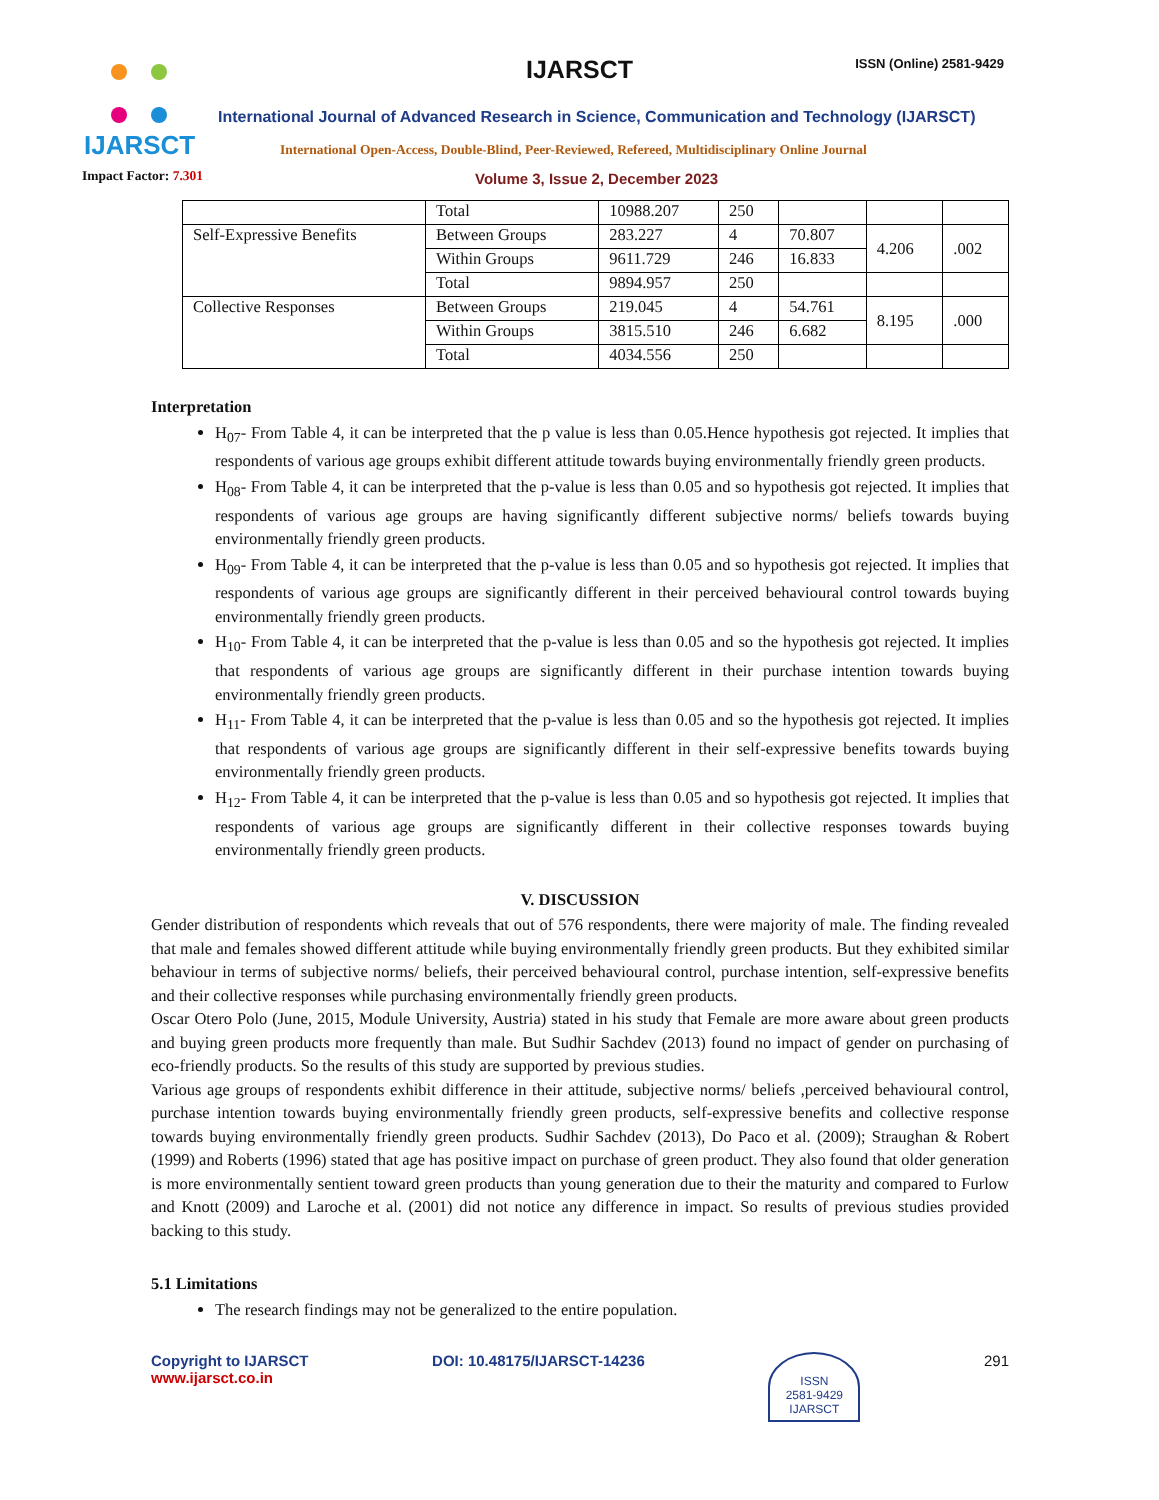IJARSCT
IJARSCT ISSN (Online) 2581-9429
International Journal of Advanced Research in Science, Communication and Technology (IJARSCT)
International Open-Access, Double-Blind, Peer-Reviewed, Refereed, Multidisciplinary Online Journal
Impact Factor: 7.301
Volume 3, Issue 2, December 2023
| | Total | 10988.207 | 250 | | | |
| Self-Expressive Benefits | Between Groups | 283.227 | 4 | 70.807 | 4.206 | .002 |
| | Within Groups | 9611.729 | 246 | 16.833 | | |
| | Total | 9894.957 | 250 | | | |
| Collective Responses | Between Groups | 219.045 | 4 | 54.761 | 8.195 | .000 |
| | Within Groups | 3815.510 | 246 | 6.682 | | |
| | Total | 4034.556 | 250 | | | |
Interpretation
H<sub>07</sub>- From Table 4, it can be interpreted that the p value is less than 0.05.Hence hypothesis got rejected. It implies that respondents of various age groups exhibit different attitude towards buying environmentally friendly green products.
H<sub>08</sub>- From Table 4, it can be interpreted that the p-value is less than 0.05 and so hypothesis got rejected. It implies that respondents of various age groups are having significantly different subjective norms/ beliefs towards buying environmentally friendly green products.
H<sub>09</sub>- From Table 4, it can be interpreted that the p-value is less than 0.05 and so hypothesis got rejected. It implies that respondents of various age groups are significantly different in their perceived behavioural control towards buying environmentally friendly green products.
H<sub>10</sub>- From Table 4, it can be interpreted that the p-value is less than 0.05 and so the hypothesis got rejected. It implies that respondents of various age groups are significantly different in their purchase intention towards buying environmentally friendly green products.
H<sub>11</sub>- From Table 4, it can be interpreted that the p-value is less than 0.05 and so the hypothesis got rejected. It implies that respondents of various age groups are significantly different in their self-expressive benefits towards buying environmentally friendly green products.
H<sub>12</sub>- From Table 4, it can be interpreted that the p-value is less than 0.05 and so hypothesis got rejected. It implies that respondents of various age groups are significantly different in their collective responses towards buying environmentally friendly green products.
V. DISCUSSION
Gender distribution of respondents which reveals that out of 576 respondents, there were majority of male. The finding revealed that male and females showed different attitude while buying environmentally friendly green products. But they exhibited similar behaviour in terms of subjective norms/ beliefs, their perceived behavioural control, purchase intention, self-expressive benefits and their collective responses while purchasing environmentally friendly green products.
Oscar Otero Polo (June, 2015, Module University, Austria) stated in his study that Female are more aware about green products and buying green products more frequently than male. But Sudhir Sachdev (2013) found no impact of gender on purchasing of eco-friendly products. So the results of this study are supported by previous studies.
Various age groups of respondents exhibit difference in their attitude, subjective norms/ beliefs ,perceived behavioural control, purchase intention towards buying environmentally friendly green products, self-expressive benefits and collective response towards buying environmentally friendly green products. Sudhir Sachdev (2013), Do Paco et al. (2009); Straughan & Robert (1999) and Roberts (1996) stated that age has positive impact on purchase of green product. They also found that older generation is more environmentally sentient toward green products than young generation due to their the maturity and compared to Furlow and Knott (2009) and Laroche et al. (2001) did not notice any difference in impact. So results of previous studies provided backing to this study.
5.1 Limitations
The research findings may not be generalized to the entire population.
Copyright to IJARSCT
www.ijarsct.co.in
DOI: 10.48175/IJARSCT-14236
ISSN
2581-9429
IJARSCT
291